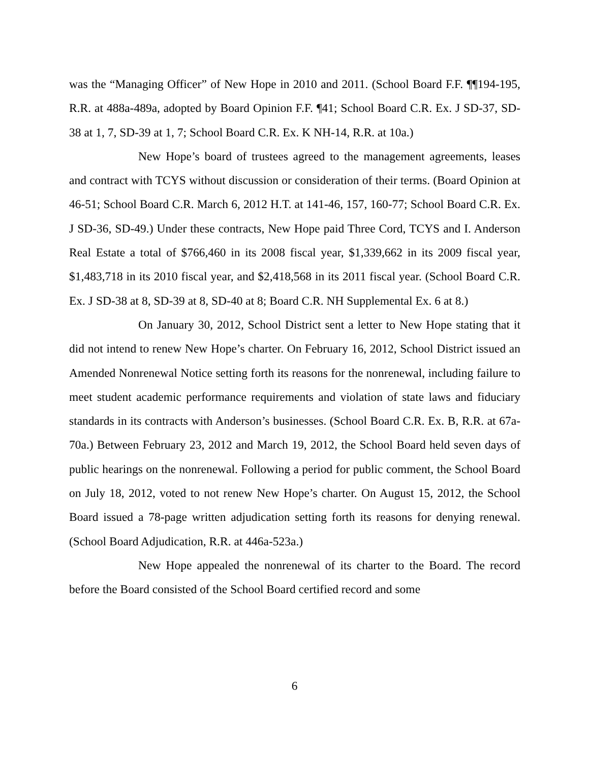was the “Managing Officer” of New Hope in 2010 and 2011. (School Board F.F. ¶¶194-195, R.R. at 488a-489a, adopted by Board Opinion F.F. ¶41; School Board C.R. Ex. J SD-37, SD-38 at 1, 7, SD-39 at 1, 7; School Board C.R. Ex. K NH-14, R.R. at 10a.)
New Hope’s board of trustees agreed to the management agreements, leases and contract with TCYS without discussion or consideration of their terms. (Board Opinion at 46-51; School Board C.R. March 6, 2012 H.T. at 141-46, 157, 160-77; School Board C.R. Ex. J SD-36, SD-49.) Under these contracts, New Hope paid Three Cord, TCYS and I. Anderson Real Estate a total of $766,460 in its 2008 fiscal year, $1,339,662 in its 2009 fiscal year, $1,483,718 in its 2010 fiscal year, and $2,418,568 in its 2011 fiscal year. (School Board C.R. Ex. J SD-38 at 8, SD-39 at 8, SD-40 at 8; Board C.R. NH Supplemental Ex. 6 at 8.)
On January 30, 2012, School District sent a letter to New Hope stating that it did not intend to renew New Hope’s charter. On February 16, 2012, School District issued an Amended Nonrenewal Notice setting forth its reasons for the nonrenewal, including failure to meet student academic performance requirements and violation of state laws and fiduciary standards in its contracts with Anderson’s businesses. (School Board C.R. Ex. B, R.R. at 67a-70a.) Between February 23, 2012 and March 19, 2012, the School Board held seven days of public hearings on the nonrenewal. Following a period for public comment, the School Board on July 18, 2012, voted to not renew New Hope’s charter. On August 15, 2012, the School Board issued a 78-page written adjudication setting forth its reasons for denying renewal. (School Board Adjudication, R.R. at 446a-523a.)
New Hope appealed the nonrenewal of its charter to the Board. The record before the Board consisted of the School Board certified record and some
6